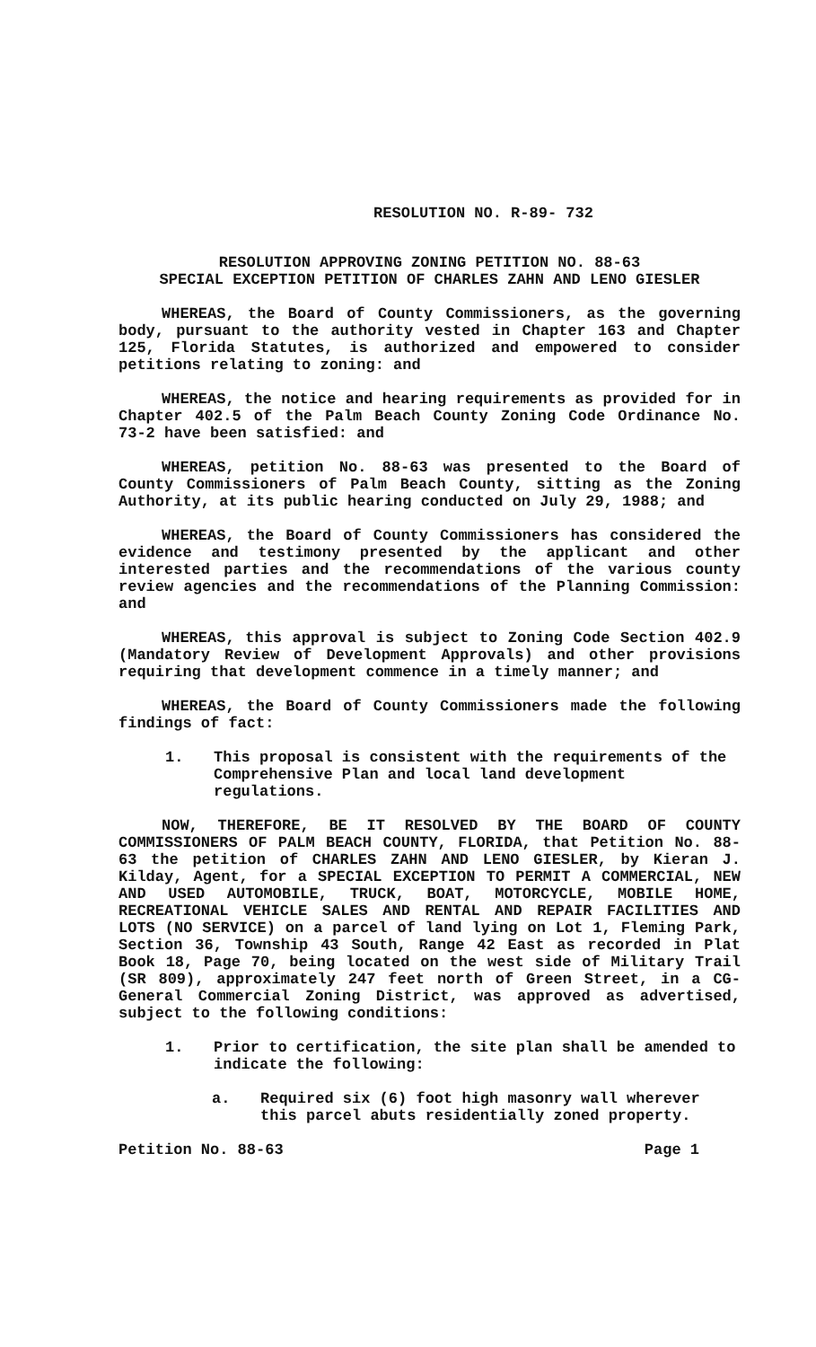RESOLUTION NO. R-89- 732
RESOLUTION APPROVING ZONING PETITION NO. 88-63
SPECIAL EXCEPTION PETITION OF CHARLES ZAHN AND LENO GIESLER
WHEREAS, the Board of County Commissioners, as the governing body, pursuant to the authority vested in Chapter 163 and Chapter 125, Florida Statutes, is authorized and empowered to consider petitions relating to zoning: and
WHEREAS, the notice and hearing requirements as provided for in Chapter 402.5 of the Palm Beach County Zoning Code Ordinance No. 73-2 have been satisfied: and
WHEREAS, petition No. 88-63 was presented to the Board of County Commissioners of Palm Beach County, sitting as the Zoning Authority, at its public hearing conducted on July 29, 1988; and
WHEREAS, the Board of County Commissioners has considered the evidence and testimony presented by the applicant and other interested parties and the recommendations of the various county review agencies and the recommendations of the Planning Commission: and
WHEREAS, this approval is subject to Zoning Code Section 402.9 (Mandatory Review of Development Approvals) and other provisions requiring that development commence in a timely manner; and
WHEREAS, the Board of County Commissioners made the following findings of fact:
1. This proposal is consistent with the requirements of the Comprehensive Plan and local land development regulations.
NOW, THEREFORE, BE IT RESOLVED BY THE BOARD OF COUNTY COMMISSIONERS OF PALM BEACH COUNTY, FLORIDA, that Petition No. 88-63 the petition of CHARLES ZAHN AND LENO GIESLER, by Kieran J. Kilday, Agent, for a SPECIAL EXCEPTION TO PERMIT A COMMERCIAL, NEW AND USED AUTOMOBILE, TRUCK, BOAT, MOTORCYCLE, MOBILE HOME, RECREATIONAL VEHICLE SALES AND RENTAL AND REPAIR FACILITIES AND LOTS (NO SERVICE) on a parcel of land lying on Lot 1, Fleming Park, Section 36, Township 43 South, Range 42 East as recorded in Plat Book 18, Page 70, being located on the west side of Military Trail (SR 809), approximately 247 feet north of Green Street, in a CG-General Commercial Zoning District, was approved as advertised, subject to the following conditions:
1. Prior to certification, the site plan shall be amended to indicate the following:
a. Required six (6) foot high masonry wall wherever this parcel abuts residentially zoned property.
Petition No. 88-63 Page 1